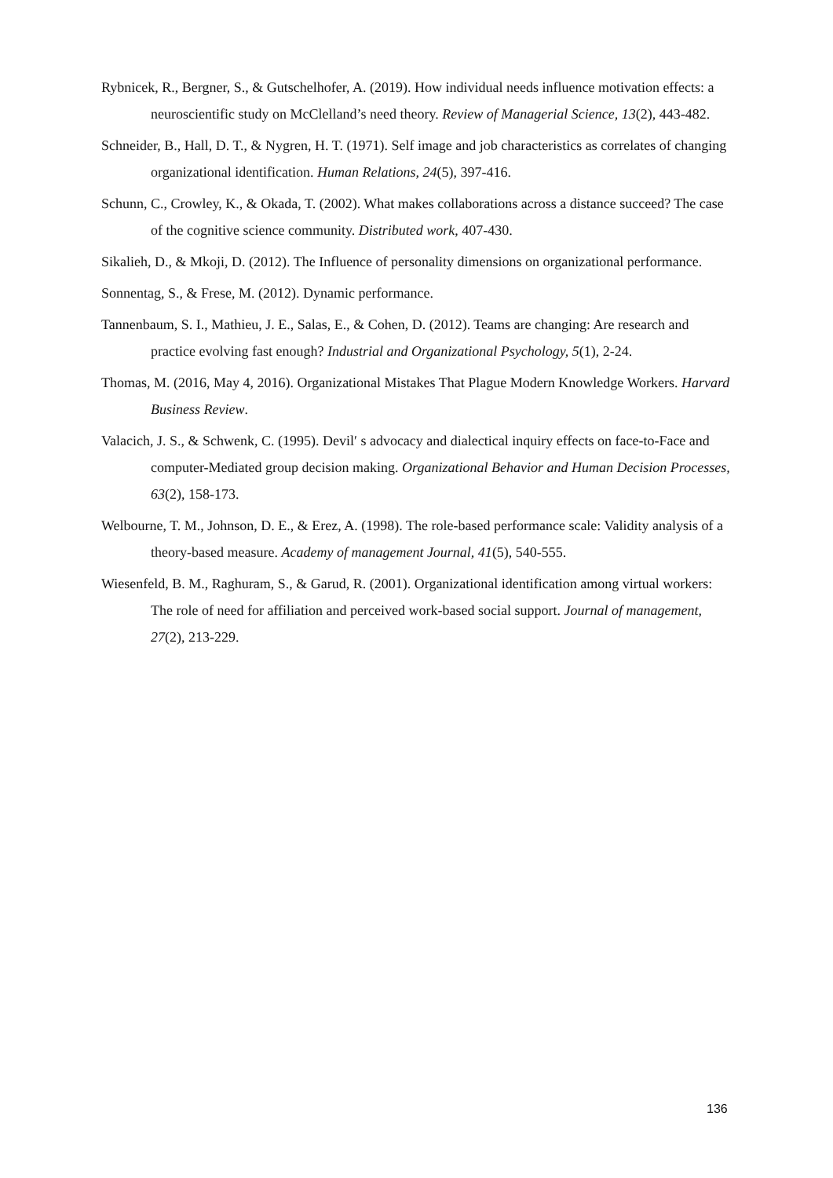Rybnicek, R., Bergner, S., & Gutschelhofer, A. (2019). How individual needs influence motivation effects: a neuroscientific study on McClelland’s need theory. Review of Managerial Science, 13(2), 443-482.
Schneider, B., Hall, D. T., & Nygren, H. T. (1971). Self image and job characteristics as correlates of changing organizational identification. Human Relations, 24(5), 397-416.
Schunn, C., Crowley, K., & Okada, T. (2002). What makes collaborations across a distance succeed? The case of the cognitive science community. Distributed work, 407-430.
Sikalieh, D., & Mkoji, D. (2012). The Influence of personality dimensions on organizational performance.
Sonnentag, S., & Frese, M. (2012). Dynamic performance.
Tannenbaum, S. I., Mathieu, J. E., Salas, E., & Cohen, D. (2012). Teams are changing: Are research and practice evolving fast enough? Industrial and Organizational Psychology, 5(1), 2-24.
Thomas, M. (2016, May 4, 2016). Organizational Mistakes That Plague Modern Knowledge Workers. Harvard Business Review.
Valacich, J. S., & Schwenk, C. (1995). Devil′ s advocacy and dialectical inquiry effects on face-to-Face and computer-Mediated group decision making. Organizational Behavior and Human Decision Processes, 63(2), 158-173.
Welbourne, T. M., Johnson, D. E., & Erez, A. (1998). The role-based performance scale: Validity analysis of a theory-based measure. Academy of management Journal, 41(5), 540-555.
Wiesenfeld, B. M., Raghuram, S., & Garud, R. (2001). Organizational identification among virtual workers: The role of need for affiliation and perceived work-based social support. Journal of management, 27(2), 213-229.
136